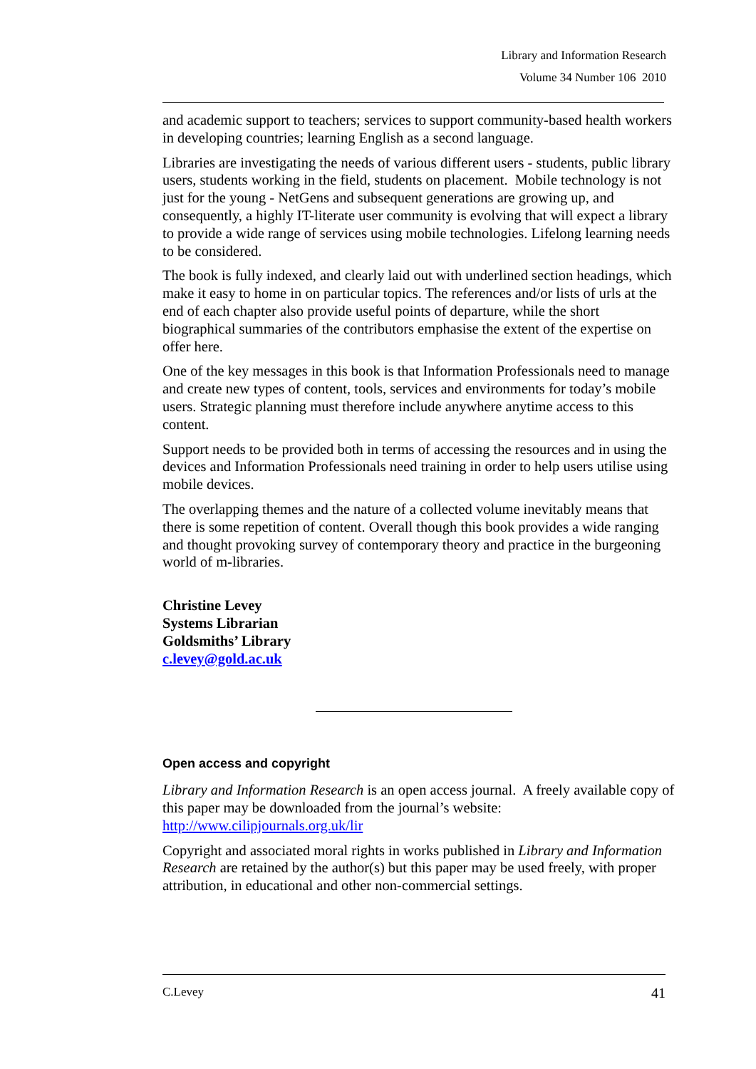Library and Information Research
Volume 34 Number 106 2010
and academic support to teachers; services to support community-based health workers in developing countries; learning English as a second language.
Libraries are investigating the needs of various different users - students, public library users, students working in the field, students on placement. Mobile technology is not just for the young - NetGens and subsequent generations are growing up, and consequently, a highly IT-literate user community is evolving that will expect a library to provide a wide range of services using mobile technologies. Lifelong learning needs to be considered.
The book is fully indexed, and clearly laid out with underlined section headings, which make it easy to home in on particular topics. The references and/or lists of urls at the end of each chapter also provide useful points of departure, while the short biographical summaries of the contributors emphasise the extent of the expertise on offer here.
One of the key messages in this book is that Information Professionals need to manage and create new types of content, tools, services and environments for today’s mobile users. Strategic planning must therefore include anywhere anytime access to this content.
Support needs to be provided both in terms of accessing the resources and in using the devices and Information Professionals need training in order to help users utilise using mobile devices.
The overlapping themes and the nature of a collected volume inevitably means that there is some repetition of content. Overall though this book provides a wide ranging and thought provoking survey of contemporary theory and practice in the burgeoning world of m-libraries.
Christine Levey
Systems Librarian
Goldsmiths’ Library
c.levey@gold.ac.uk
Open access and copyright
Library and Information Research is an open access journal. A freely available copy of this paper may be downloaded from the journal’s website: http://www.cilipjournals.org.uk/lir
Copyright and associated moral rights in works published in Library and Information Research are retained by the author(s) but this paper may be used freely, with proper attribution, in educational and other non-commercial settings.
C.Levey 41